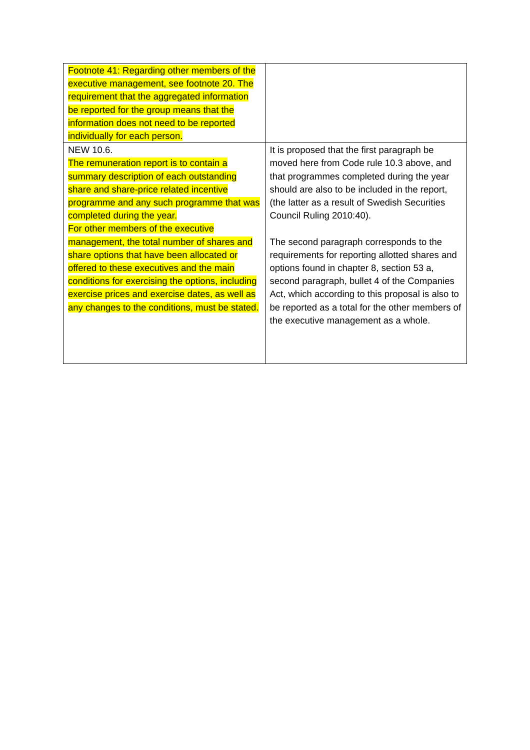| Footnote 41: Regarding other members of the executive management, see footnote 20. The requirement that the aggregated information be reported for the group means that the information does not need to be reported individually for each person. | |
| NEW 10.6. The remuneration report is to contain a summary description of each outstanding share and share-price related incentive programme and any such programme that was completed during the year. For other members of the executive management, the total number of shares and share options that have been allocated or offered to these executives and the main conditions for exercising the options, including exercise prices and exercise dates, as well as any changes to the conditions, must be stated. | It is proposed that the first paragraph be moved here from Code rule 10.3 above, and that programmes completed during the year should are also to be included in the report, (the latter as a result of Swedish Securities Council Ruling 2010:40). The second paragraph corresponds to the requirements for reporting allotted shares and options found in chapter 8, section 53 a, second paragraph, bullet 4 of the Companies Act, which according to this proposal is also to be reported as a total for the other members of the executive management as a whole. |